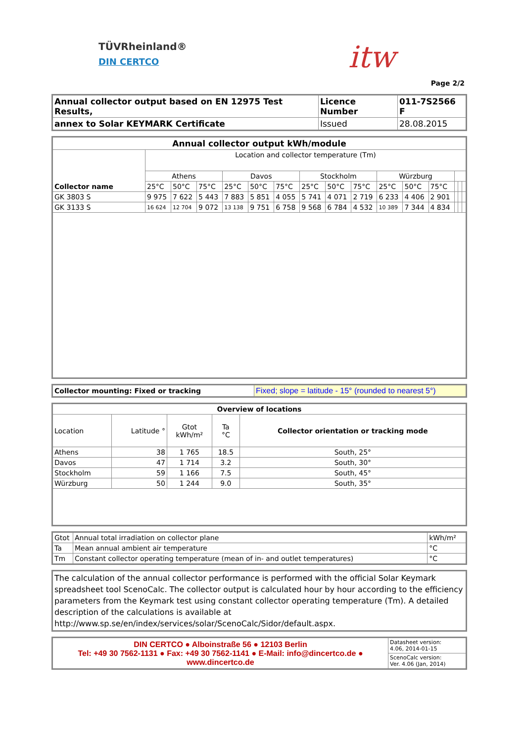TÜVRheinland®
DIN CERTCO
itw
Page 2/2
| Annual collector output based on EN 12975 Test Results, | Licence Number | 011-7S2566 F |
| annex to Solar KEYMARK Certificate | Issued | 28.08.2015 |
| Annual collector output kWh/module | | | | | | | | | | | | | | | |
| --- | --- | --- | --- | --- | --- | --- | --- | --- | --- | --- | --- | --- | --- | --- | --- |
| Collector name | Location and collector temperature (Tm) | | | | | | | | | | | | | | |
| | Athens | | | Davos | | | Stockholm | | | Würzburg | | | | | |
| | 25°C | 50°C | 75°C | 25°C | 50°C | 75°C | 25°C | 50°C | 75°C | 25°C | 50°C | 75°C | | | |
| GK 3803 S | 9 975 | 7 622 | 5 443 | 7 883 | 5 851 | 4 055 | 5 741 | 4 071 | 2 719 | 6 233 | 4 406 | 2 901 | | | |
| GK 3133 S | 16 624 | 12 704 | 9 072 | 13 138 | 9 751 | 6 758 | 9 568 | 6 784 | 4 532 | 10 389 | 7 344 | 4 834 | | | |
| Collector mounting: Fixed or tracking | Fixed; slope = latitude - 15° (rounded to nearest 5°) |
| Overview of locations | | | | |
| --- | --- | --- | --- | --- |
| Location | Latitude ° | Gtot kWh/m² | Ta °C | Collector orientation or tracking mode |
| Athens | 38 | 1 765 | 18.5 | South, 25° |
| Davos | 47 | 1 714 | 3.2 | South, 30° |
| Stockholm | 59 | 1 166 | 7.5 | South, 45° |
| Würzburg | 50 | 1 244 | 9.0 | South, 35° |
| Gtot | Annual total irradiation on collector plane | kWh/m² |
| Ta | Mean annual ambient air temperature | °C |
| Tm | Constant collector operating temperature (mean of in- and outlet temperatures) | °C |
| The calculation of the annual collector performance is performed with the official Solar Keymark spreadsheet tool ScenoCalc. The collector output is calculated hour by hour according to the efficiency parameters from the Keymark test using constant collector operating temperature (Tm). A detailed description of the calculations is available at http://www.sp.se/en/index/services/solar/ScenoCalc/Sidor/default.aspx. |
| DIN CERTCO ● Alboinstraße 56 ● 12103 Berlin Tel: +49 30 7562-1131 ● Fax: +49 30 7562-1141 ● E-Mail: info@dincertco.de ● www.dincertco.de | Datasheet version: 4.06, 2014-01-15 |
| | ScenoCalc version: Ver. 4.06 (Jan, 2014) |